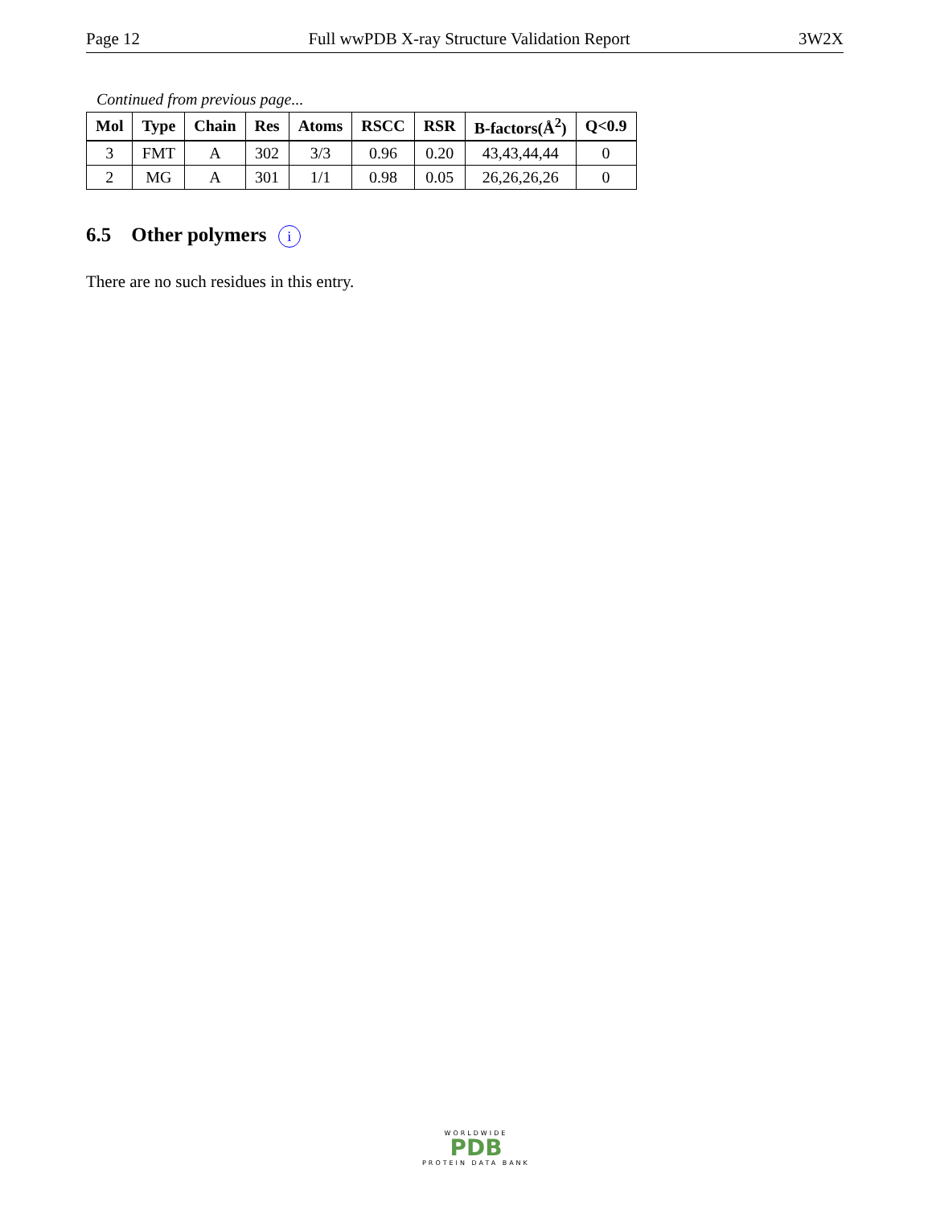Page 12 Full wwPDB X-ray Structure Validation Report 3W2X
Continued from previous page...
| Mol | Type | Chain | Res | Atoms | RSCC | RSR | B-factors(Å<sup>2</sup>) | Q<0.9 |
| --- | --- | --- | --- | --- | --- | --- | --- | --- |
| 3 | FMT | A | 302 | 3/3 | 0.96 | 0.20 | 43,43,44,44 | 0 |
| 2 | MG | A | 301 | 1/1 | 0.98 | 0.05 | 26,26,26,26 | 0 |
6.5 Other polymers i
There are no such residues in this entry.
WORLDWIDE
PDB
PROTEIN DATA BANK